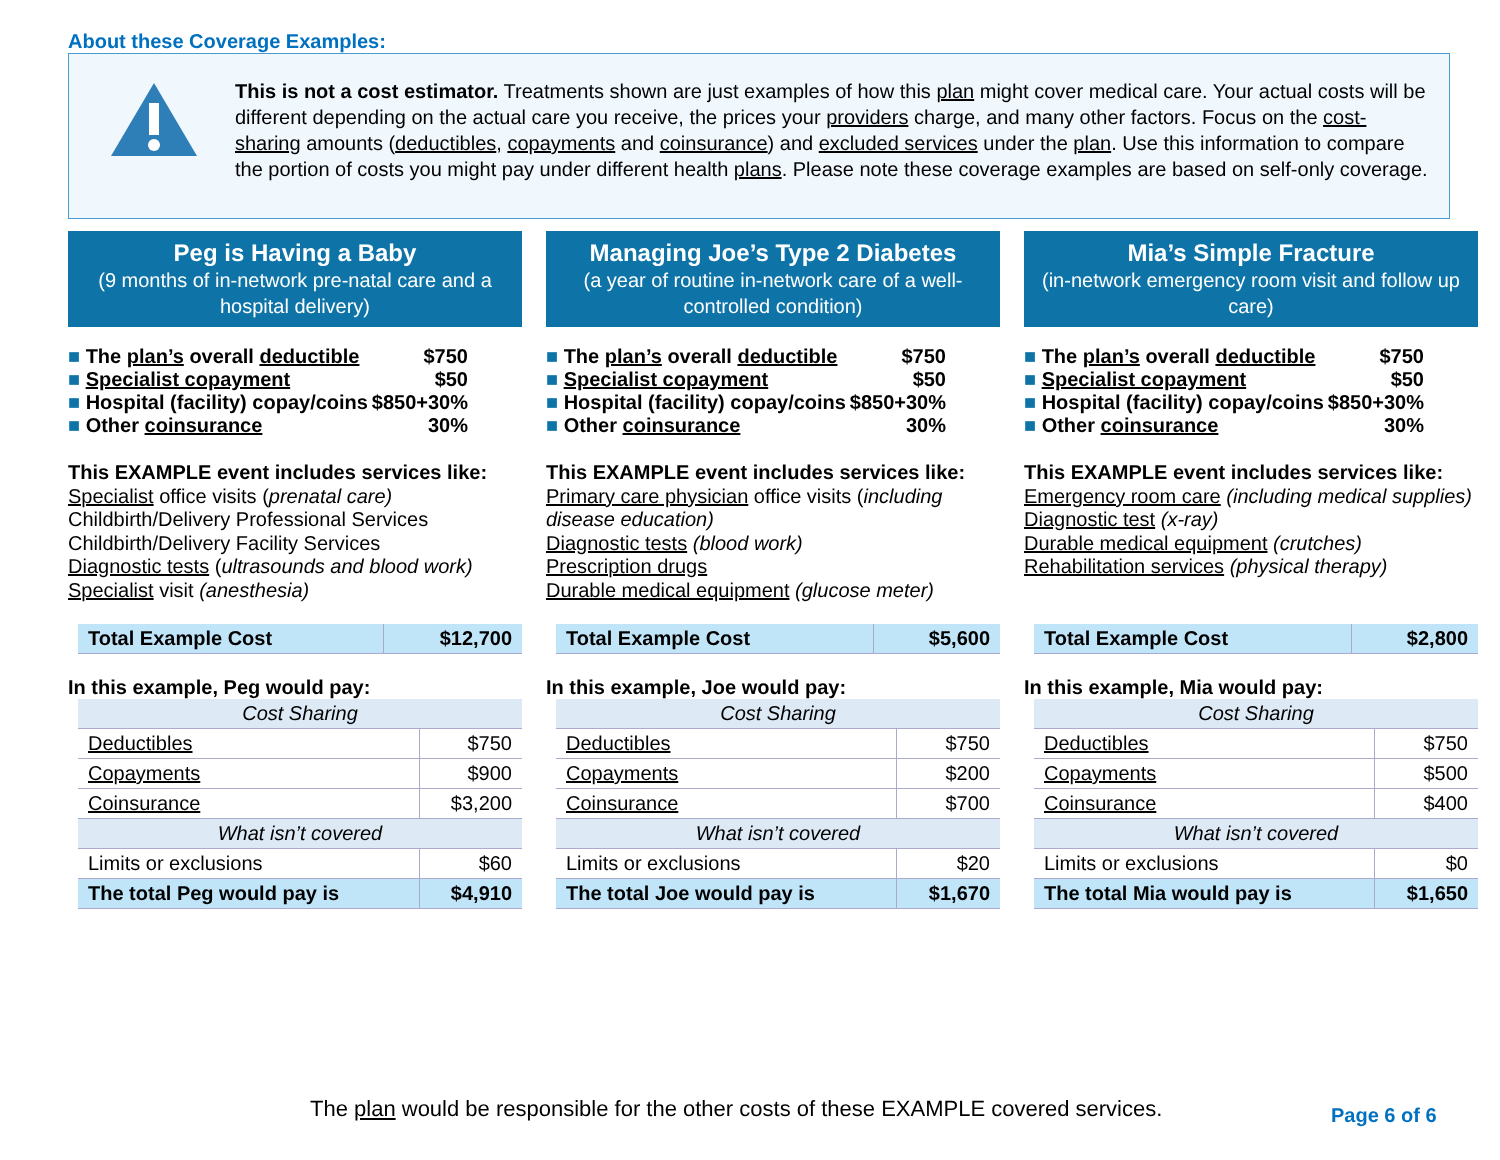About these Coverage Examples:
This is not a cost estimator. Treatments shown are just examples of how this plan might cover medical care. Your actual costs will be different depending on the actual care you receive, the prices your providers charge, and many other factors. Focus on the cost-sharing amounts (deductibles, copayments and coinsurance) and excluded services under the plan. Use this information to compare the portion of costs you might pay under different health plans. Please note these coverage examples are based on self-only coverage.
Peg is Having a Baby
(9 months of in-network pre-natal care and a hospital delivery)
| ■ The plan’s overall deductible | $750 |
| ■ Specialist copayment | $50 |
| ■ Hospital (facility) copay/coins | $850+30% |
| ■ Other coinsurance | 30% |
This EXAMPLE event includes services like:
Specialist office visits (prenatal care)
Childbirth/Delivery Professional Services
Childbirth/Delivery Facility Services
Diagnostic tests (ultrasounds and blood work)
Specialist visit (anesthesia)
| Total Example Cost | $12,700 |
In this example, Peg would pay:
| Cost Sharing | |
| Deductibles | $750 |
| Copayments | $900 |
| Coinsurance | $3,200 |
| What isn’t covered | |
| Limits or exclusions | $60 |
| The total Peg would pay is | $4,910 |
Managing Joe’s Type 2 Diabetes
(a year of routine in-network care of a well-controlled condition)
| ■ The plan’s overall deductible | $750 |
| ■ Specialist copayment | $50 |
| ■ Hospital (facility) copay/coins | $850+30% |
| ■ Other coinsurance | 30% |
This EXAMPLE event includes services like:
Primary care physician office visits (including disease education)
Diagnostic tests (blood work)
Prescription drugs
Durable medical equipment (glucose meter)
| Total Example Cost | $5,600 |
In this example, Joe would pay:
| Cost Sharing | |
| Deductibles | $750 |
| Copayments | $200 |
| Coinsurance | $700 |
| What isn’t covered | |
| Limits or exclusions | $20 |
| The total Joe would pay is | $1,670 |
Mia’s Simple Fracture
(in-network emergency room visit and follow up care)
| ■ The plan’s overall deductible | $750 |
| ■ Specialist copayment | $50 |
| ■ Hospital (facility) copay/coins | $850+30% |
| ■ Other coinsurance | 30% |
This EXAMPLE event includes services like:
Emergency room care (including medical supplies)
Diagnostic test (x-ray)
Durable medical equipment (crutches)
Rehabilitation services (physical therapy)
| Total Example Cost | $2,800 |
In this example, Mia would pay:
| Cost Sharing | |
| Deductibles | $750 |
| Copayments | $500 |
| Coinsurance | $400 |
| What isn’t covered | |
| Limits or exclusions | $0 |
| The total Mia would pay is | $1,650 |
The plan would be responsible for the other costs of these EXAMPLE covered services.
Page 6 of 6